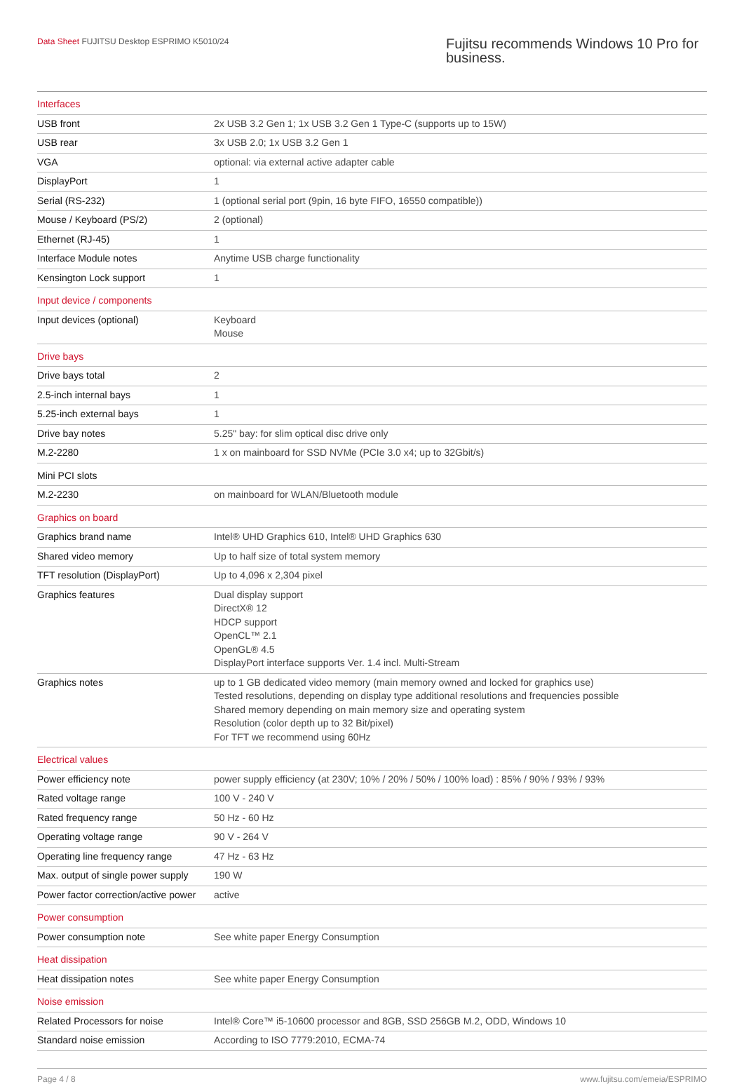Data Sheet FUJITSU Desktop ESPRIMO K5010/24
Fujitsu recommends Windows 10 Pro for business.
| Interfaces | |
| USB front | 2x USB 3.2 Gen 1; 1x USB 3.2 Gen 1 Type-C (supports up to 15W) |
| USB rear | 3x USB 2.0; 1x USB 3.2 Gen 1 |
| VGA | optional: via external active adapter cable |
| DisplayPort | 1 |
| Serial (RS-232) | 1 (optional serial port (9pin, 16 byte FIFO, 16550 compatible)) |
| Mouse / Keyboard (PS/2) | 2 (optional) |
| Ethernet (RJ-45) | 1 |
| Interface Module notes | Anytime USB charge functionality |
| Kensington Lock support | 1 |
| Input device / components | |
| Input devices (optional) | Keyboard Mouse |
| Drive bays | |
| Drive bays total | 2 |
| 2.5-inch internal bays | 1 |
| 5.25-inch external bays | 1 |
| Drive bay notes | 5.25" bay: for slim optical disc drive only |
| M.2-2280 | 1 x on mainboard for SSD NVMe (PCIe 3.0 x4; up to 32Gbit/s) |
| Mini PCI slots | |
| M.2-2230 | on mainboard for WLAN/Bluetooth module |
| Graphics on board | |
| Graphics brand name | Intel® UHD Graphics 610, Intel® UHD Graphics 630 |
| Shared video memory | Up to half size of total system memory |
| TFT resolution (DisplayPort) | Up to 4,096 x 2,304 pixel |
| Graphics features | Dual display support DirectX® 12 HDCP support OpenCL™ 2.1 OpenGL® 4.5 DisplayPort interface supports Ver. 1.4 incl. Multi-Stream |
| Graphics notes | up to 1 GB dedicated video memory (main memory owned and locked for graphics use) Tested resolutions, depending on display type additional resolutions and frequencies possible Shared memory depending on main memory size and operating system Resolution (color depth up to 32 Bit/pixel) For TFT we recommend using 60Hz |
| Electrical values | |
| Power efficiency note | power supply efficiency (at 230V; 10% / 20% / 50% / 100% load) : 85% / 90% / 93% / 93% |
| Rated voltage range | 100 V - 240 V |
| Rated frequency range | 50 Hz - 60 Hz |
| Operating voltage range | 90 V - 264 V |
| Operating line frequency range | 47 Hz - 63 Hz |
| Max. output of single power supply | 190 W |
| Power factor correction/active power | active |
| Power consumption | |
| Power consumption note | See white paper Energy Consumption |
| Heat dissipation | |
| Heat dissipation notes | See white paper Energy Consumption |
| Noise emission | |
| Related Processors for noise | Intel® Core™ i5-10600 processor and 8GB, SSD 256GB M.2, ODD, Windows 10 |
| Standard noise emission | According to ISO 7779:2010, ECMA-74 |
Page 4 / 8 www.fujitsu.com/emeia/ESPRIMO